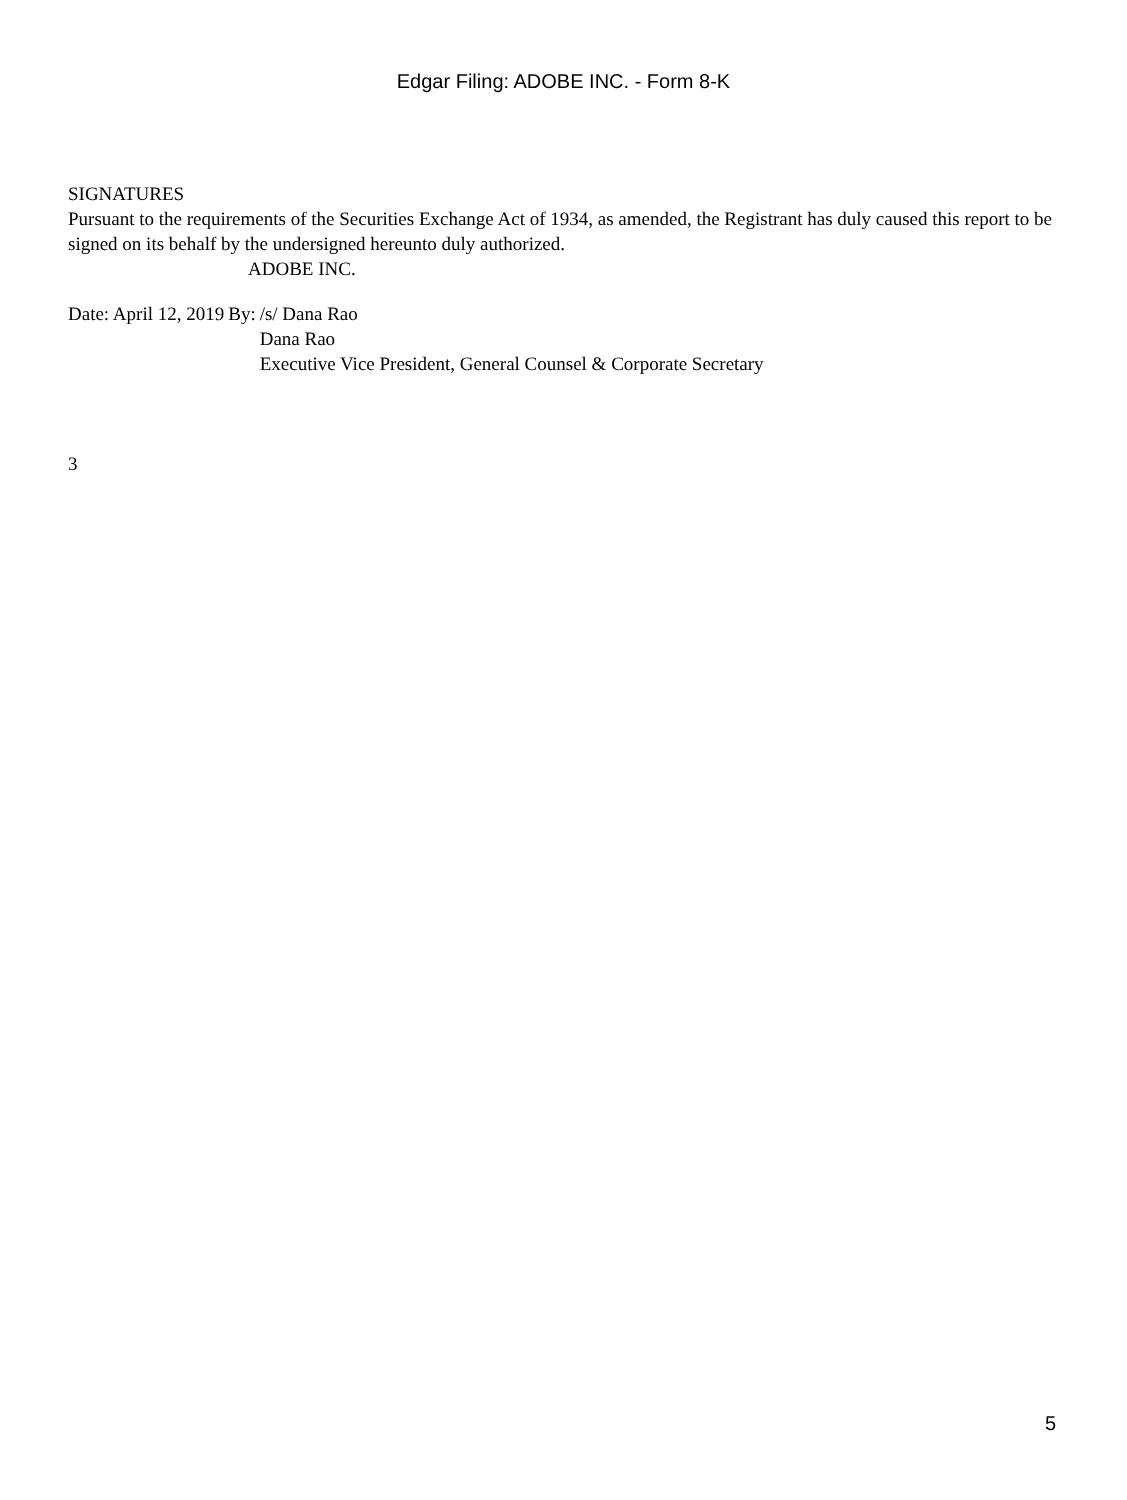Edgar Filing: ADOBE INC. - Form 8-K
SIGNATURES
Pursuant to the requirements of the Securities Exchange Act of 1934, as amended, the Registrant has duly caused this report to be signed on its behalf by the undersigned hereunto duly authorized.
ADOBE INC.
| Date: April 12, 2019 | By: | /s/ Dana Rao |
| | | Dana Rao |
| | | Executive Vice President, General Counsel & Corporate Secretary |
3
5